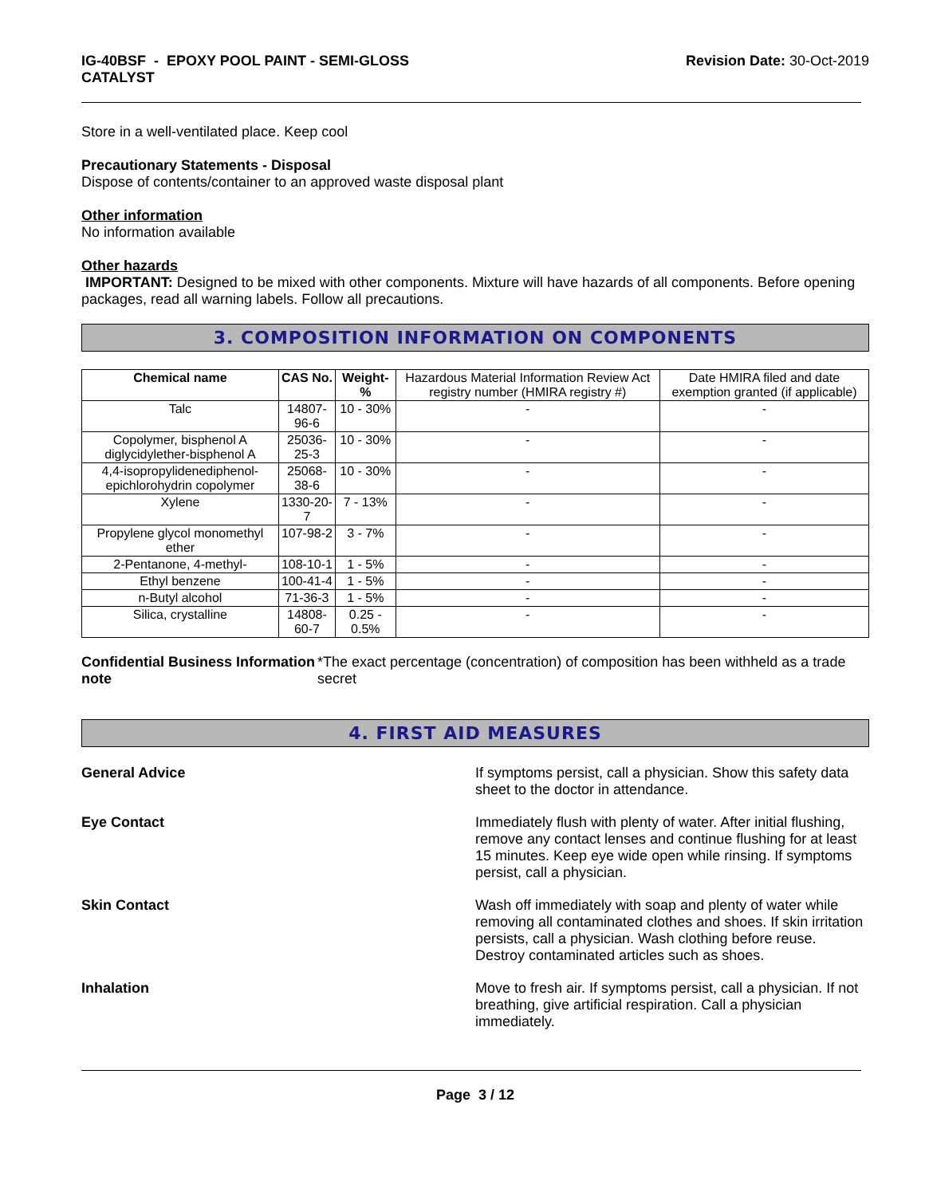IG-40BSF - EPOXY POOL PAINT - SEMI-GLOSS
CATALYST
Revision Date: 30-Oct-2019
Store in a well-ventilated place. Keep cool
Precautionary Statements - Disposal
Dispose of contents/container to an approved waste disposal plant
Other information
No information available
Other hazards
IMPORTANT: Designed to be mixed with other components. Mixture will have hazards of all components. Before opening packages, read all warning labels. Follow all precautions.
3. COMPOSITION INFORMATION ON COMPONENTS
| Chemical name | CAS No. | Weight-% | Hazardous Material Information Review Act registry number (HMIRA registry #) | Date HMIRA filed and date exemption granted (if applicable) |
| Talc | 14807-96-6 | 10 - 30% | - | - |
| Copolymer, bisphenol A diglycidylether-bisphenol A | 25036-25-3 | 10 - 30% | - | - |
| 4,4-isopropylidenediphenol-epichlorohydrin copolymer | 25068-38-6 | 10 - 30% | - | - |
| Xylene | 1330-20-7 | 7 - 13% | - | - |
| Propylene glycol monomethyl ether | 107-98-2 | 3 - 7% | - | - |
| 2-Pentanone, 4-methyl- | 108-10-1 | 1 - 5% | - | - |
| Ethyl benzene | 100-41-4 | 1 - 5% | - | - |
| n-Butyl alcohol | 71-36-3 | 1 - 5% | - | - |
| Silica, crystalline | 14808-60-7 | 0.25 - 0.5% | - | - |
Confidential Business Information note
*The exact percentage (concentration) of composition has been withheld as a trade secret
4. FIRST AID MEASURES
General Advice If symptoms persist, call a physician. Show this safety data sheet to the doctor in attendance.
Eye Contact Immediately flush with plenty of water. After initial flushing, remove any contact lenses and continue flushing for at least 15 minutes. Keep eye wide open while rinsing. If symptoms persist, call a physician.
Skin Contact Wash off immediately with soap and plenty of water while removing all contaminated clothes and shoes. If skin irritation persists, call a physician. Wash clothing before reuse. Destroy contaminated articles such as shoes.
Inhalation Move to fresh air. If symptoms persist, call a physician. If not breathing, give artificial respiration. Call a physician immediately.
Page 3 / 12